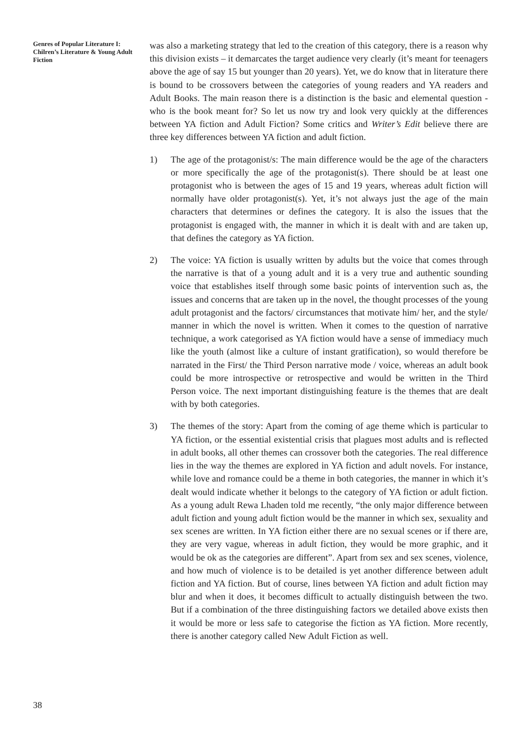Genres of Popular Literature I: Chilren’s Literature & Young Adult Fiction
was also a marketing strategy that led to the creation of this category, there is a reason why this division exists – it demarcates the target audience very clearly (it’s meant for teenagers above the age of say 15 but younger than 20 years). Yet, we do know that in literature there is bound to be crossovers between the categories of young readers and YA readers and Adult Books. The main reason there is a distinction is the basic and elemental question - who is the book meant for? So let us now try and look very quickly at the differences between YA fiction and Adult Fiction? Some critics and Writer’s Edit believe there are three key differences between YA fiction and adult fiction.
1) The age of the protagonist/s: The main difference would be the age of the characters or more specifically the age of the protagonist(s). There should be at least one protagonist who is between the ages of 15 and 19 years, whereas adult fiction will normally have older protagonist(s). Yet, it’s not always just the age of the main characters that determines or defines the category. It is also the issues that the protagonist is engaged with, the manner in which it is dealt with and are taken up, that defines the category as YA fiction.
2) The voice: YA fiction is usually written by adults but the voice that comes through the narrative is that of a young adult and it is a very true and authentic sounding voice that establishes itself through some basic points of intervention such as, the issues and concerns that are taken up in the novel, the thought processes of the young adult protagonist and the factors/ circumstances that motivate him/ her, and the style/ manner in which the novel is written. When it comes to the question of narrative technique, a work categorised as YA fiction would have a sense of immediacy much like the youth (almost like a culture of instant gratification), so would therefore be narrated in the First/ the Third Person narrative mode / voice, whereas an adult book could be more introspective or retrospective and would be written in the Third Person voice. The next important distinguishing feature is the themes that are dealt with by both categories.
3) The themes of the story: Apart from the coming of age theme which is particular to YA fiction, or the essential existential crisis that plagues most adults and is reflected in adult books, all other themes can crossover both the categories. The real difference lies in the way the themes are explored in YA fiction and adult novels. For instance, while love and romance could be a theme in both categories, the manner in which it’s dealt would indicate whether it belongs to the category of YA fiction or adult fiction. As a young adult Rewa Lhaden told me recently, “the only major difference between adult fiction and young adult fiction would be the manner in which sex, sexuality and sex scenes are written. In YA fiction either there are no sexual scenes or if there are, they are very vague, whereas in adult fiction, they would be more graphic, and it would be ok as the categories are different”. Apart from sex and sex scenes, violence, and how much of violence is to be detailed is yet another difference between adult fiction and YA fiction. But of course, lines between YA fiction and adult fiction may blur and when it does, it becomes difficult to actually distinguish between the two. But if a combination of the three distinguishing factors we detailed above exists then it would be more or less safe to categorise the fiction as YA fiction. More recently, there is another category called New Adult Fiction as well.
38